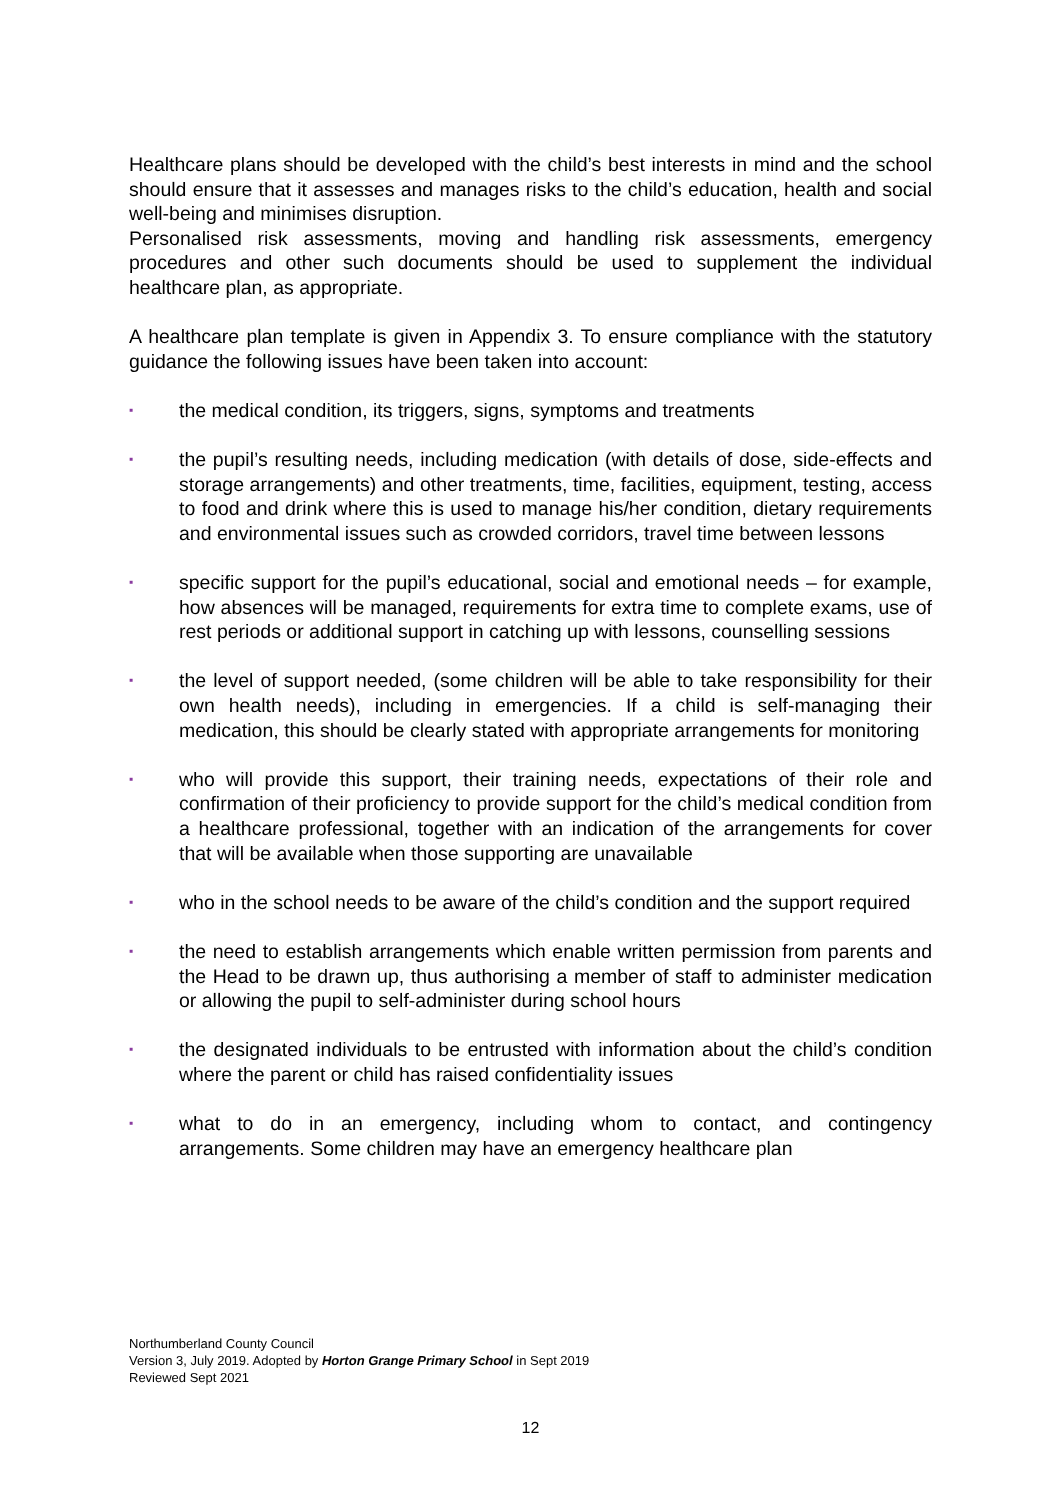Healthcare plans should be developed with the child’s best interests in mind and the school should ensure that it assesses and manages risks to the child’s education, health and social well-being and minimises disruption.
Personalised risk assessments, moving and handling risk assessments, emergency procedures and other such documents should be used to supplement the individual healthcare plan, as appropriate.
A healthcare plan template is given in Appendix 3. To ensure compliance with the statutory guidance the following issues have been taken into account:
▪ the medical condition, its triggers, signs, symptoms and treatments
▪ the pupil’s resulting needs, including medication (with details of dose, side-effects and storage arrangements) and other treatments, time, facilities, equipment, testing, access to food and drink where this is used to manage his/her condition, dietary requirements and environmental issues such as crowded corridors, travel time between lessons
▪ specific support for the pupil’s educational, social and emotional needs – for example, how absences will be managed, requirements for extra time to complete exams, use of rest periods or additional support in catching up with lessons, counselling sessions
▪ the level of support needed, (some children will be able to take responsibility for their own health needs), including in emergencies. If a child is self-managing their medication, this should be clearly stated with appropriate arrangements for monitoring
▪ who will provide this support, their training needs, expectations of their role and confirmation of their proficiency to provide support for the child’s medical condition from a healthcare professional, together with an indication of the arrangements for cover that will be available when those supporting are unavailable
▪ who in the school needs to be aware of the child’s condition and the support required
▪ the need to establish arrangements which enable written permission from parents and the Head to be drawn up, thus authorising a member of staff to administer medication or allowing the pupil to self-administer during school hours
▪ the designated individuals to be entrusted with information about the child’s condition where the parent or child has raised confidentiality issues
▪ what to do in an emergency, including whom to contact, and contingency arrangements. Some children may have an emergency healthcare plan
Northumberland County Council
Version 3, July 2019. Adopted by Horton Grange Primary School in Sept 2019
Reviewed Sept 2021
12